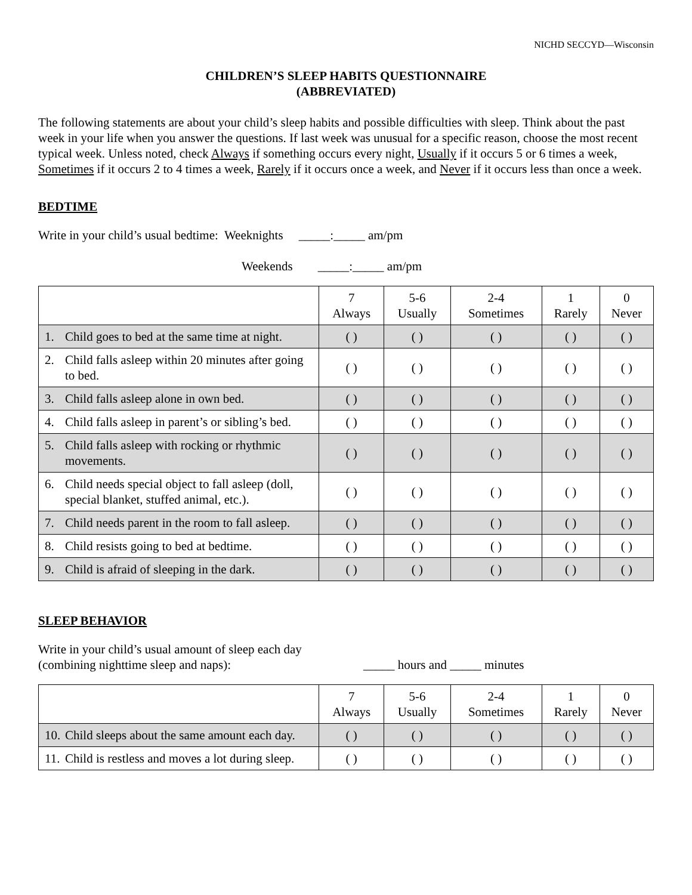NICHD SECCYD—Wisconsin
CHILDREN’S SLEEP HABITS QUESTIONNAIRE
(ABBREVIATED)
The following statements are about your child’s sleep habits and possible difficulties with sleep. Think about the past week in your life when you answer the questions. If last week was unusual for a specific reason, choose the most recent typical week. Unless noted, check Always if something occurs every night, Usually if it occurs 5 or 6 times a week, Sometimes if it occurs 2 to 4 times a week, Rarely if it occurs once a week, and Never if it occurs less than once a week.
BEDTIME
Write in your child’s usual bedtime: Weeknights _____:_____ am/pm
Weekends _____:_____ am/pm
| | 7 Always | 5-6 Usually | 2-4 Sometimes | 1 Rarely | 0 Never |
| --- | --- | --- | --- | --- | --- |
| 1. Child goes to bed at the same time at night. | ( ) | ( ) | ( ) | ( ) | ( ) |
| 2. Child falls asleep within 20 minutes after going to bed. | ( ) | ( ) | ( ) | ( ) | ( ) |
| 3. Child falls asleep alone in own bed. | ( ) | ( ) | ( ) | ( ) | ( ) |
| 4. Child falls asleep in parent’s or sibling’s bed. | ( ) | ( ) | ( ) | ( ) | ( ) |
| 5. Child falls asleep with rocking or rhythmic movements. | ( ) | ( ) | ( ) | ( ) | ( ) |
| 6. Child needs special object to fall asleep (doll, special blanket, stuffed animal, etc.). | ( ) | ( ) | ( ) | ( ) | ( ) |
| 7. Child needs parent in the room to fall asleep. | ( ) | ( ) | ( ) | ( ) | ( ) |
| 8. Child resists going to bed at bedtime. | ( ) | ( ) | ( ) | ( ) | ( ) |
| 9. Child is afraid of sleeping in the dark. | ( ) | ( ) | ( ) | ( ) | ( ) |
SLEEP BEHAVIOR
Write in your child’s usual amount of sleep each day
(combining nighttime sleep and naps): _____ hours and _____ minutes
| | 7 Always | 5-6 Usually | 2-4 Sometimes | 1 Rarely | 0 Never |
| --- | --- | --- | --- | --- | --- |
| 10. Child sleeps about the same amount each day. | ( ) | ( ) | ( ) | ( ) | ( ) |
| 11. Child is restless and moves a lot during sleep. | ( ) | ( ) | ( ) | ( ) | ( ) |